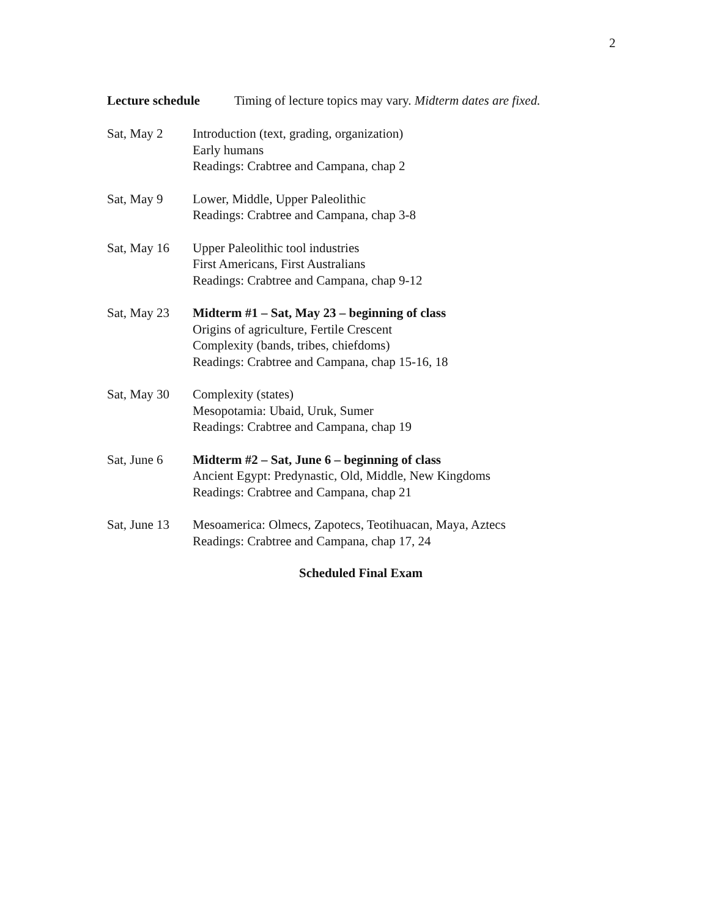2
Lecture schedule Timing of lecture topics may vary. Midterm dates are fixed.
Sat, May 2 Introduction (text, grading, organization)
Early humans
Readings: Crabtree and Campana, chap 2
Sat, May 9 Lower, Middle, Upper Paleolithic
Readings: Crabtree and Campana, chap 3-8
Sat, May 16 Upper Paleolithic tool industries
First Americans, First Australians
Readings: Crabtree and Campana, chap 9-12
Sat, May 23 Midterm #1 – Sat, May 23 – beginning of class
Origins of agriculture, Fertile Crescent
Complexity (bands, tribes, chiefdoms)
Readings: Crabtree and Campana, chap 15-16, 18
Sat, May 30 Complexity (states)
Mesopotamia: Ubaid, Uruk, Sumer
Readings: Crabtree and Campana, chap 19
Sat, June 6 Midterm #2 – Sat, June 6 – beginning of class
Ancient Egypt: Predynastic, Old, Middle, New Kingdoms
Readings: Crabtree and Campana, chap 21
Sat, June 13
Mesoamerica: Olmecs, Zapotecs, Teotihuacan, Maya, Aztecs
Readings: Crabtree and Campana, chap 17, 24
Scheduled Final Exam